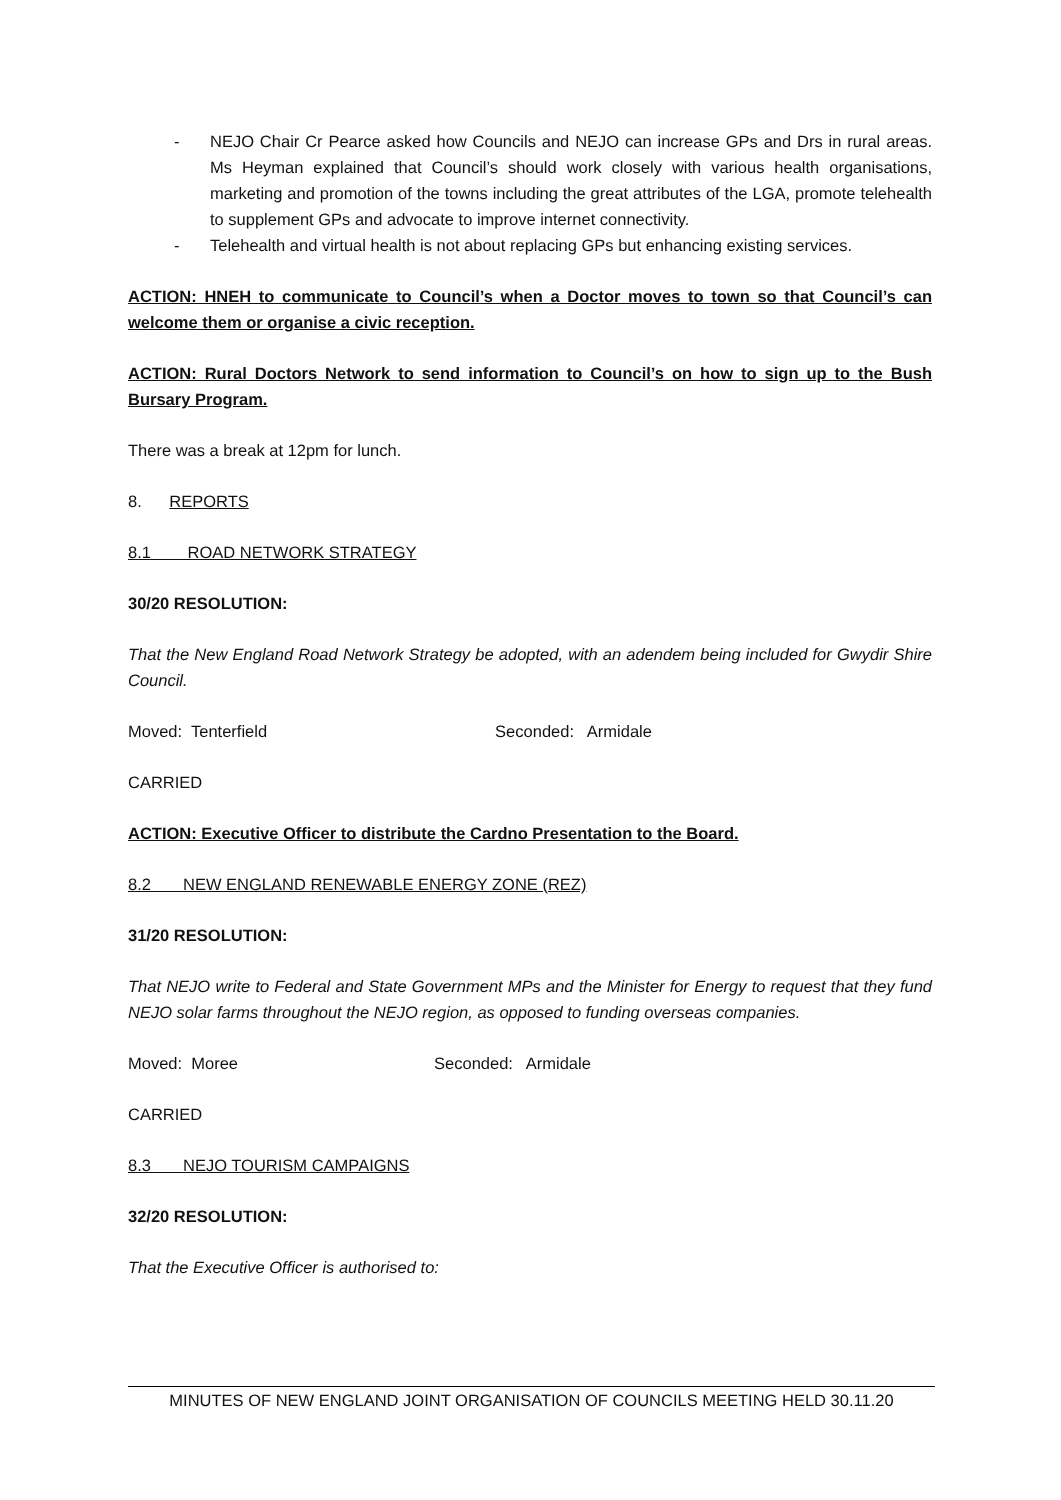- NEJO Chair Cr Pearce asked how Councils and NEJO can increase GPs and Drs in rural areas. Ms Heyman explained that Council’s should work closely with various health organisations, marketing and promotion of the towns including the great attributes of the LGA, promote telehealth to supplement GPs and advocate to improve internet connectivity.
- Telehealth and virtual health is not about replacing GPs but enhancing existing services.
ACTION: HNEH to communicate to Council’s when a Doctor moves to town so that Council’s can welcome them or organise a civic reception.
ACTION: Rural Doctors Network to send information to Council’s on how to sign up to the Bush Bursary Program.
There was a break at 12pm for lunch.
8. REPORTS
8.1 ROAD NETWORK STRATEGY
30/20 RESOLUTION:
That the New England Road Network Strategy be adopted, with an adendem being included for Gwydir Shire Council.
Moved: Tenterfield Seconded: Armidale
CARRIED
ACTION: Executive Officer to distribute the Cardno Presentation to the Board.
8.2 NEW ENGLAND RENEWABLE ENERGY ZONE (REZ)
31/20 RESOLUTION:
That NEJO write to Federal and State Government MPs and the Minister for Energy to request that they fund NEJO solar farms throughout the NEJO region, as opposed to funding overseas companies.
Moved: Moree Seconded: Armidale
CARRIED
8.3 NEJO TOURISM CAMPAIGNS
32/20 RESOLUTION:
That the Executive Officer is authorised to:
MINUTES OF NEW ENGLAND JOINT ORGANISATION OF COUNCILS MEETING HELD 30.11.20